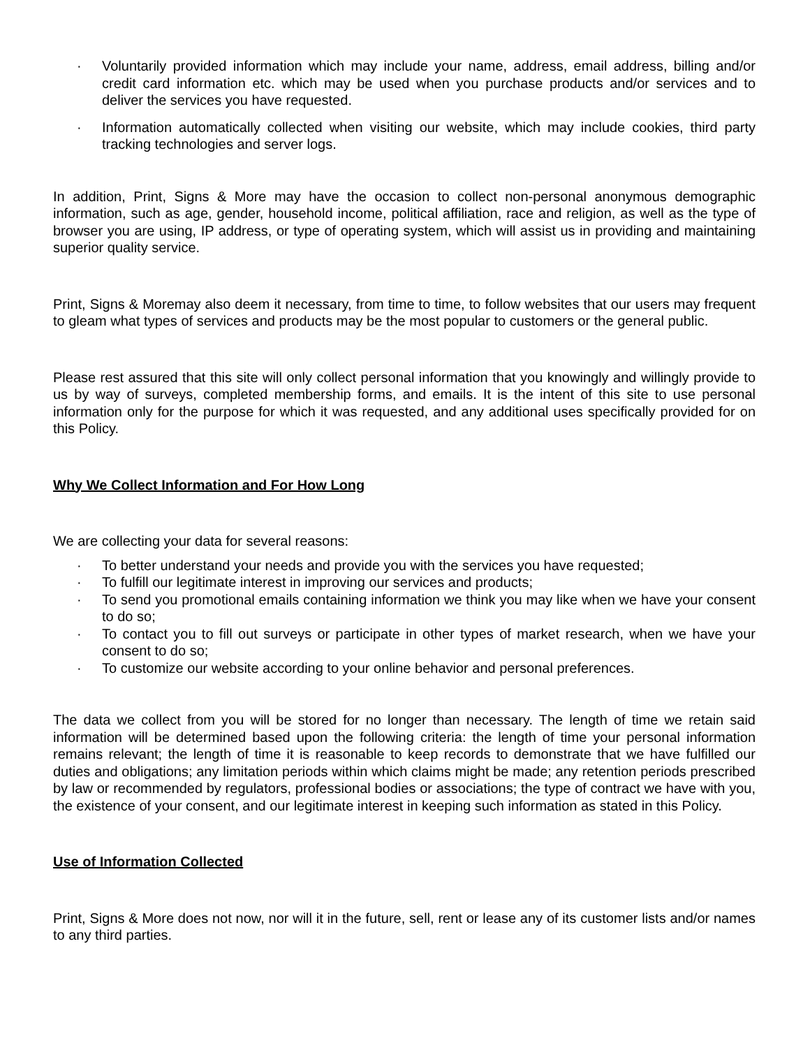· Voluntarily provided information which may include your name, address, email address, billing and/or credit card information etc. which may be used when you purchase products and/or services and to deliver the services you have requested.
· Information automatically collected when visiting our website, which may include cookies, third party tracking technologies and server logs.
In addition, Print, Signs & More may have the occasion to collect non-personal anonymous demographic information, such as age, gender, household income, political affiliation, race and religion, as well as the type of browser you are using, IP address, or type of operating system, which will assist us in providing and maintaining superior quality service.
Print, Signs & Moremay also deem it necessary, from time to time, to follow websites that our users may frequent to gleam what types of services and products may be the most popular to customers or the general public.
Please rest assured that this site will only collect personal information that you knowingly and willingly provide to us by way of surveys, completed membership forms, and emails. It is the intent of this site to use personal information only for the purpose for which it was requested, and any additional uses specifically provided for on this Policy.
Why We Collect Information and For How Long
We are collecting your data for several reasons:
· To better understand your needs and provide you with the services you have requested;
· To fulfill our legitimate interest in improving our services and products;
· To send you promotional emails containing information we think you may like when we have your consent to do so;
· To contact you to fill out surveys or participate in other types of market research, when we have your consent to do so;
· To customize our website according to your online behavior and personal preferences.
The data we collect from you will be stored for no longer than necessary. The length of time we retain said information will be determined based upon the following criteria: the length of time your personal information remains relevant; the length of time it is reasonable to keep records to demonstrate that we have fulfilled our duties and obligations; any limitation periods within which claims might be made; any retention periods prescribed by law or recommended by regulators, professional bodies or associations; the type of contract we have with you, the existence of your consent, and our legitimate interest in keeping such information as stated in this Policy.
Use of Information Collected
Print, Signs & More does not now, nor will it in the future, sell, rent or lease any of its customer lists and/or names to any third parties.